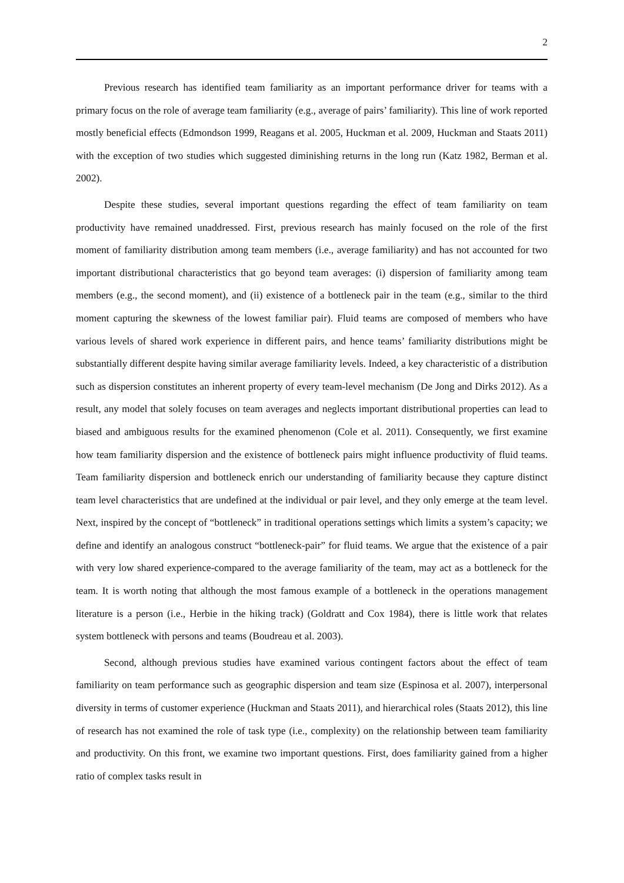2
Previous research has identified team familiarity as an important performance driver for teams with a primary focus on the role of average team familiarity (e.g., average of pairs’ familiarity). This line of work reported mostly beneficial effects (Edmondson 1999, Reagans et al. 2005, Huckman et al. 2009, Huckman and Staats 2011) with the exception of two studies which suggested diminishing returns in the long run (Katz 1982, Berman et al. 2002).
Despite these studies, several important questions regarding the effect of team familiarity on team productivity have remained unaddressed. First, previous research has mainly focused on the role of the first moment of familiarity distribution among team members (i.e., average familiarity) and has not accounted for two important distributional characteristics that go beyond team averages: (i) dispersion of familiarity among team members (e.g., the second moment), and (ii) existence of a bottleneck pair in the team (e.g., similar to the third moment capturing the skewness of the lowest familiar pair). Fluid teams are composed of members who have various levels of shared work experience in different pairs, and hence teams’ familiarity distributions might be substantially different despite having similar average familiarity levels. Indeed, a key characteristic of a distribution such as dispersion constitutes an inherent property of every team-level mechanism (De Jong and Dirks 2012). As a result, any model that solely focuses on team averages and neglects important distributional properties can lead to biased and ambiguous results for the examined phenomenon (Cole et al. 2011). Consequently, we first examine how team familiarity dispersion and the existence of bottleneck pairs might influence productivity of fluid teams. Team familiarity dispersion and bottleneck enrich our understanding of familiarity because they capture distinct team level characteristics that are undefined at the individual or pair level, and they only emerge at the team level. Next, inspired by the concept of “bottleneck” in traditional operations settings which limits a system’s capacity; we define and identify an analogous construct “bottleneck-pair” for fluid teams. We argue that the existence of a pair with very low shared experience-compared to the average familiarity of the team, may act as a bottleneck for the team. It is worth noting that although the most famous example of a bottleneck in the operations management literature is a person (i.e., Herbie in the hiking track) (Goldratt and Cox 1984), there is little work that relates system bottleneck with persons and teams (Boudreau et al. 2003).
Second, although previous studies have examined various contingent factors about the effect of team familiarity on team performance such as geographic dispersion and team size (Espinosa et al. 2007), interpersonal diversity in terms of customer experience (Huckman and Staats 2011), and hierarchical roles (Staats 2012), this line of research has not examined the role of task type (i.e., complexity) on the relationship between team familiarity and productivity. On this front, we examine two important questions. First, does familiarity gained from a higher ratio of complex tasks result in